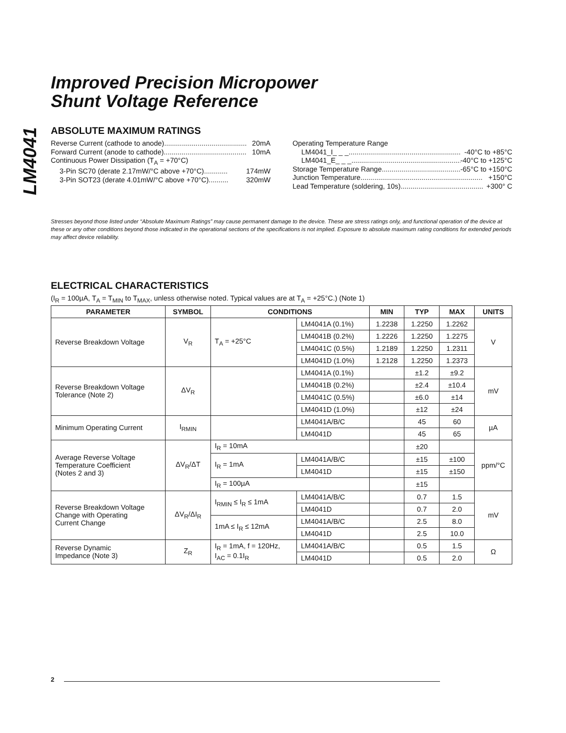LM4041
Improved Precision Micropower
Shunt Voltage Reference
ABSOLUTE MAXIMUM RATINGS
Reverse Current (cathode to anode) .......................................... 20mA
Forward Current (anode to cathode) .......................................... 10mA
Continuous Power Dissipation (T<sub>A</sub> = +70°C)
3-Pin SC70 (derate 2.17mW/°C above +70°C)............ 174mW
3-Pin SOT23 (derate 4.01mW/°C above +70°C).......... 320mW
Operating Temperature Range
LM4041_I_ _ _......................................................... -40°C to +85°C
LM4041_E_ _ _ ......................................................... -40°C to +125°C
Storage Temperature Range .......................................... -65°C to +150°C
Junction Temperature.............................................................. +150°C
Lead Temperature (soldering, 10s) .......................................... +300° C
Stresses beyond those listed under “Absolute Maximum Ratings” may cause permanent damage to the device. These are stress ratings only, and functional operation of the device at these or any other conditions beyond those indicated in the operational sections of the specifications is not implied. Exposure to absolute maximum rating conditions for extended periods may affect device reliability.
ELECTRICAL CHARACTERISTICS
(I<sub>R</sub> = 100µA, T<sub>A</sub> = T<sub>MIN</sub> to T<sub>MAX</sub>, unless otherwise noted. Typical values are at T<sub>A</sub> = +25°C.) (Note 1)
| PARAMETER | SYMBOL | CONDITIONS | | MIN | TYP | MAX | UNITS |
| --- | --- | --- | --- | --- | --- | --- | --- |
| Reverse Breakdown Voltage | V<sub>R</sub> | T<sub>A</sub> = +25°C | LM4041A (0.1%) | 1.2238 | 1.2250 | 1.2262 | V |
| | | | LM4041B (0.2%) | 1.2226 | 1.2250 | 1.2275 | |
| | | | LM4041C (0.5%) | 1.2189 | 1.2250 | 1.2311 | |
| | | | LM4041D (1.0%) | 1.2128 | 1.2250 | 1.2373 | |
| Reverse Breakdown Voltage Tolerance (Note 2) | ΔV<sub>R</sub> | | LM4041A (0.1%) | | ±1.2 | ±9.2 | mV |
| | | | LM4041B (0.2%) | | ±2.4 | ±10.4 | |
| | | | LM4041C (0.5%) | | ±6.0 | ±14 | |
| | | | LM4041D (1.0%) | | ±12 | ±24 | |
| Minimum Operating Current | I<sub>RMIN</sub> | | LM4041A/B/C | | 45 | 60 | µA |
| | | | LM4041D | | 45 | 65 | |
| Average Reverse Voltage Temperature Coefficient (Notes 2 and 3) | ΔV<sub>R</sub>/ΔT | I<sub>R</sub> = 10mA | | | ±20 | | ppm/°C |
| | | I<sub>R</sub> = 1mA | LM4041A/B/C | | ±15 | ±100 | |
| | | | LM4041D | | ±15 | ±150 | |
| | | I<sub>R</sub> = 100µA | | | ±15 | | |
| Reverse Breakdown Voltage Change with Operating Current Change | ΔV<sub>R</sub>/ΔI<sub>R</sub> | I<sub>RMIN</sub> ≤ I<sub>R</sub> ≤ 1mA | LM4041A/B/C | | 0.7 | 1.5 | mV |
| | | | LM4041D | | 0.7 | 2.0 | |
| | | 1mA ≤ I<sub>R</sub> ≤ 12mA | LM4041A/B/C | | 2.5 | 8.0 | |
| | | | LM4041D | | 2.5 | 10.0 | |
| Reverse Dynamic Impedance (Note 3) | Z<sub>R</sub> | I<sub>R</sub> = 1mA, f = 120Hz, I<sub>AC</sub> = 0.1I<sub>R</sub> | LM4041A/B/C | | 0.5 | 1.5 | Ω |
| | | | LM4041D | | 0.5 | 2.0 | |
2